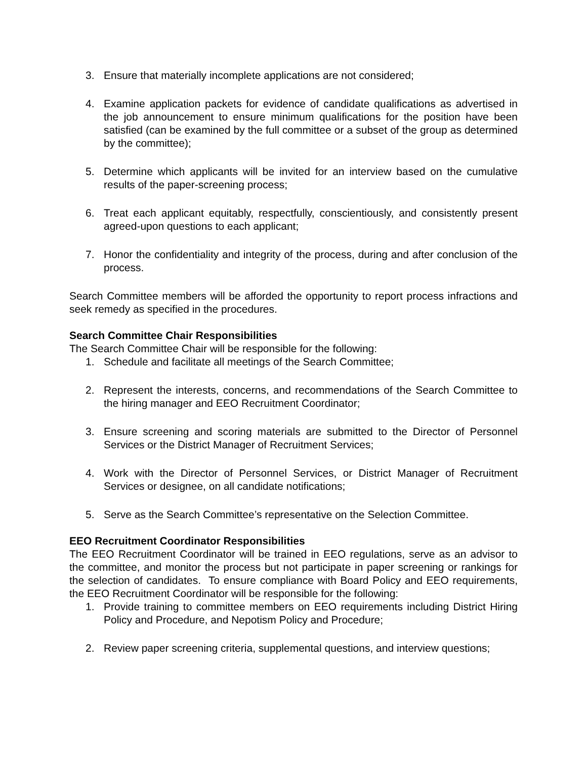3. Ensure that materially incomplete applications are not considered;
4. Examine application packets for evidence of candidate qualifications as advertised in the job announcement to ensure minimum qualifications for the position have been satisfied (can be examined by the full committee or a subset of the group as determined by the committee);
5. Determine which applicants will be invited for an interview based on the cumulative results of the paper-screening process;
6. Treat each applicant equitably, respectfully, conscientiously, and consistently present agreed-upon questions to each applicant;
7. Honor the confidentiality and integrity of the process, during and after conclusion of the process.
Search Committee members will be afforded the opportunity to report process infractions and seek remedy as specified in the procedures.
Search Committee Chair Responsibilities
The Search Committee Chair will be responsible for the following:
1. Schedule and facilitate all meetings of the Search Committee;
2. Represent the interests, concerns, and recommendations of the Search Committee to the hiring manager and EEO Recruitment Coordinator;
3. Ensure screening and scoring materials are submitted to the Director of Personnel Services or the District Manager of Recruitment Services;
4. Work with the Director of Personnel Services, or District Manager of Recruitment Services or designee, on all candidate notifications;
5. Serve as the Search Committee’s representative on the Selection Committee.
EEO Recruitment Coordinator Responsibilities
The EEO Recruitment Coordinator will be trained in EEO regulations, serve as an advisor to the committee, and monitor the process but not participate in paper screening or rankings for the selection of candidates. To ensure compliance with Board Policy and EEO requirements, the EEO Recruitment Coordinator will be responsible for the following:
1. Provide training to committee members on EEO requirements including District Hiring Policy and Procedure, and Nepotism Policy and Procedure;
2. Review paper screening criteria, supplemental questions, and interview questions;